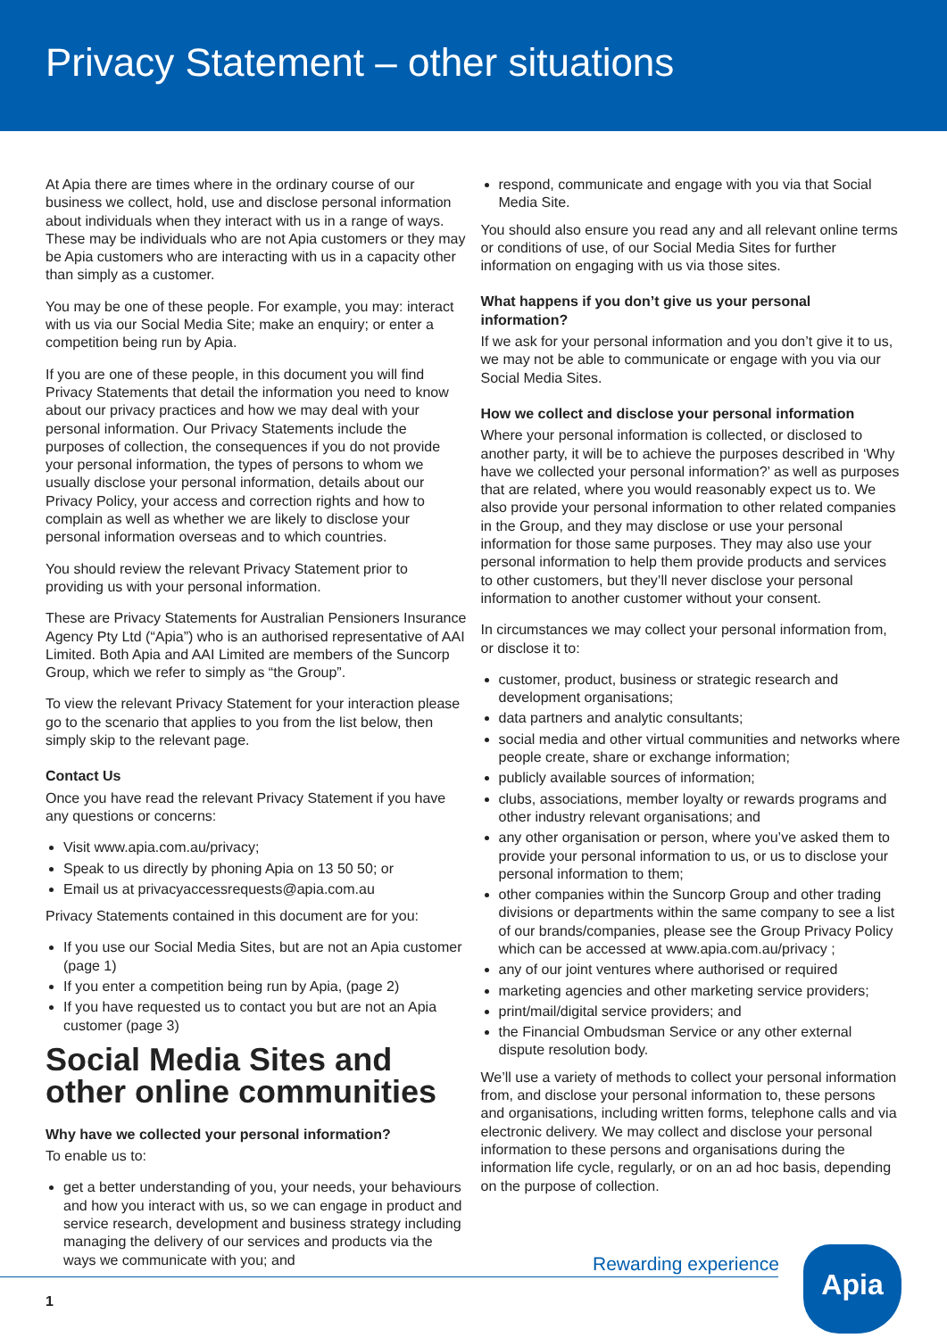Privacy Statement – other situations
At Apia there are times where in the ordinary course of our business we collect, hold, use and disclose personal information about individuals when they interact with us in a range of ways. These may be individuals who are not Apia customers or they may be Apia customers who are interacting with us in a capacity other than simply as a customer.
You may be one of these people. For example, you may: interact with us via our Social Media Site; make an enquiry; or enter a competition being run by Apia.
If you are one of these people, in this document you will find Privacy Statements that detail the information you need to know about our privacy practices and how we may deal with your personal information. Our Privacy Statements include the purposes of collection, the consequences if you do not provide your personal information, the types of persons to whom we usually disclose your personal information, details about our Privacy Policy, your access and correction rights and how to complain as well as whether we are likely to disclose your personal information overseas and to which countries.
You should review the relevant Privacy Statement prior to providing us with your personal information.
These are Privacy Statements for Australian Pensioners Insurance Agency Pty Ltd (“Apia”) who is an authorised representative of AAI Limited. Both Apia and AAI Limited are members of the Suncorp Group, which we refer to simply as “the Group”.
To view the relevant Privacy Statement for your interaction please go to the scenario that applies to you from the list below, then simply skip to the relevant page.
Contact Us
Once you have read the relevant Privacy Statement if you have any questions or concerns:
Visit www.apia.com.au/privacy;
Speak to us directly by phoning Apia on 13 50 50; or
Email us at privacyaccessrequests@apia.com.au
Privacy Statements contained in this document are for you:
If you use our Social Media Sites, but are not an Apia customer (page 1)
If you enter a competition being run by Apia, (page 2)
If you have requested us to contact you but are not an Apia customer (page 3)
Social Media Sites and other online communities
Why have we collected your personal information?
To enable us to:
get a better understanding of you, your needs, your behaviours and how you interact with us, so we can engage in product and service research, development and business strategy including managing the delivery of our services and products via the ways we communicate with you; and
respond, communicate and engage with you via that Social Media Site.
You should also ensure you read any and all relevant online terms or conditions of use, of our Social Media Sites for further information on engaging with us via those sites.
What happens if you don’t give us your personal information?
If we ask for your personal information and you don’t give it to us, we may not be able to communicate or engage with you via our Social Media Sites.
How we collect and disclose your personal information
Where your personal information is collected, or disclosed to another party, it will be to achieve the purposes described in ‘Why have we collected your personal information?’ as well as purposes that are related, where you would reasonably expect us to. We also provide your personal information to other related companies in the Group, and they may disclose or use your personal information for those same purposes. They may also use your personal information to help them provide products and services to other customers, but they’ll never disclose your personal information to another customer without your consent.
In circumstances we may collect your personal information from, or disclose it to:
customer, product, business or strategic research and development organisations;
data partners and analytic consultants;
social media and other virtual communities and networks where people create, share or exchange information;
publicly available sources of information;
clubs, associations, member loyalty or rewards programs and other industry relevant organisations; and
any other organisation or person, where you’ve asked them to provide your personal information to us, or us to disclose your personal information to them;
other companies within the Suncorp Group and other trading divisions or departments within the same company to see a list of our brands/companies, please see the Group Privacy Policy which can be accessed at www.apia.com.au/privacy ;
any of our joint ventures where authorised or required
marketing agencies and other marketing service providers;
print/mail/digital service providers; and
the Financial Ombudsman Service or any other external dispute resolution body.
We’ll use a variety of methods to collect your personal information from, and disclose your personal information to, these persons and organisations, including written forms, telephone calls and via electronic delivery. We may collect and disclose your personal information to these persons and organisations during the information life cycle, regularly, or on an ad hoc basis, depending on the purpose of collection.
Rewarding experience Apia
1